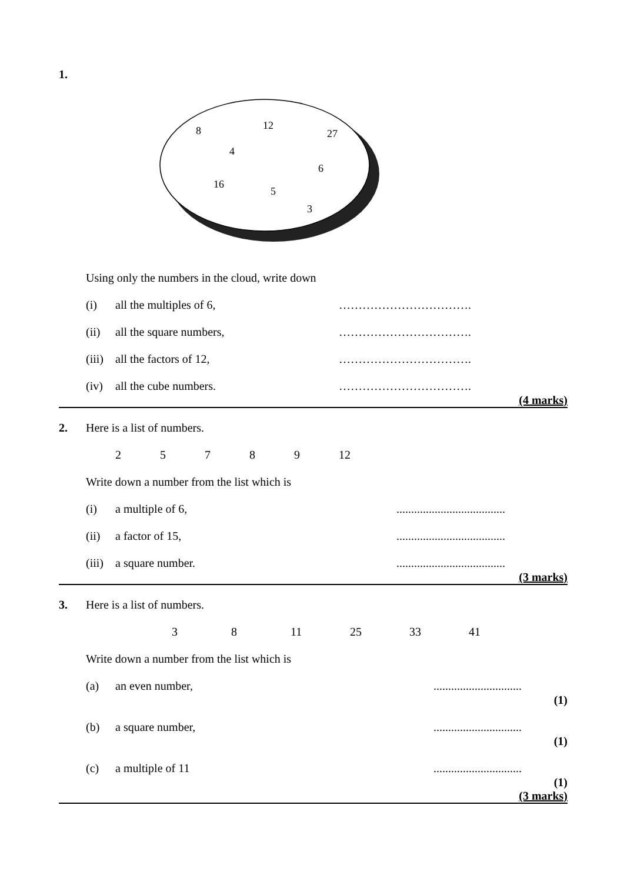1.
8
12
27
4
6
16
5
3
Using only the numbers in the cloud, write down
(i) all the multiples of 6, …………………………….
(ii) all the square numbers, …………………………….
(iii)
all the factors of 12, …………………………….
(iv) all the cube numbers. …………………………….
(4 marks)
2. Here is a list of numbers.
25789 12
Write down a number from the list which is
(i) a multiple of 6, .....................................
(ii) a factor of 15, .....................................
(iii)
a square number. .....................................
(3 marks)
3. Here is a list of numbers.
38 11 25 33 41
Write down a number from the list which is
(a) an even number, ..............................
(1)
(b) a square number, ..............................
(1)
(c) a multiple of 11 ..............................
(1)
(3 marks)